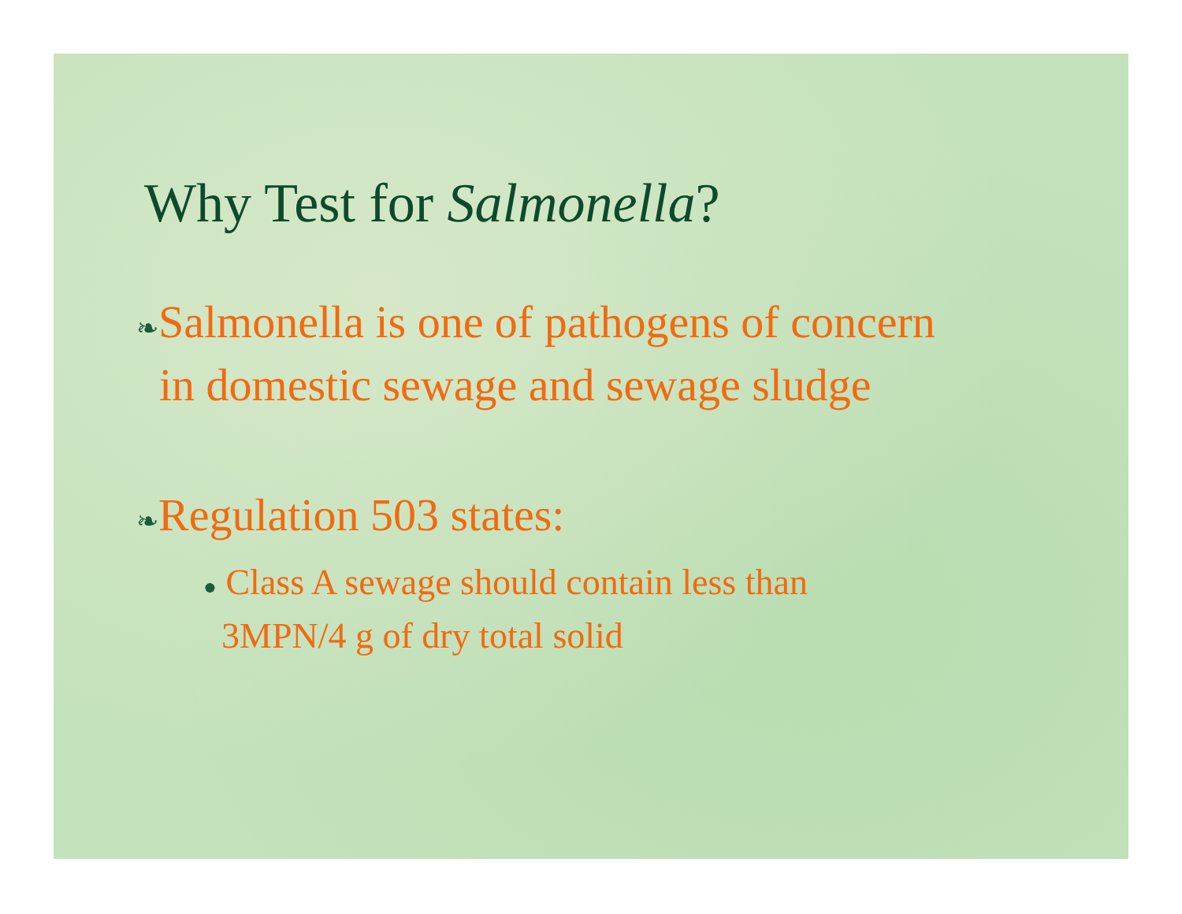Why Test for Salmonella?
❧Salmonella is one of pathogens of concern
in domestic sewage and sewage sludge
❧Regulation 503 states:
● Class A sewage should contain less than
3MPN/4 g of dry total solid